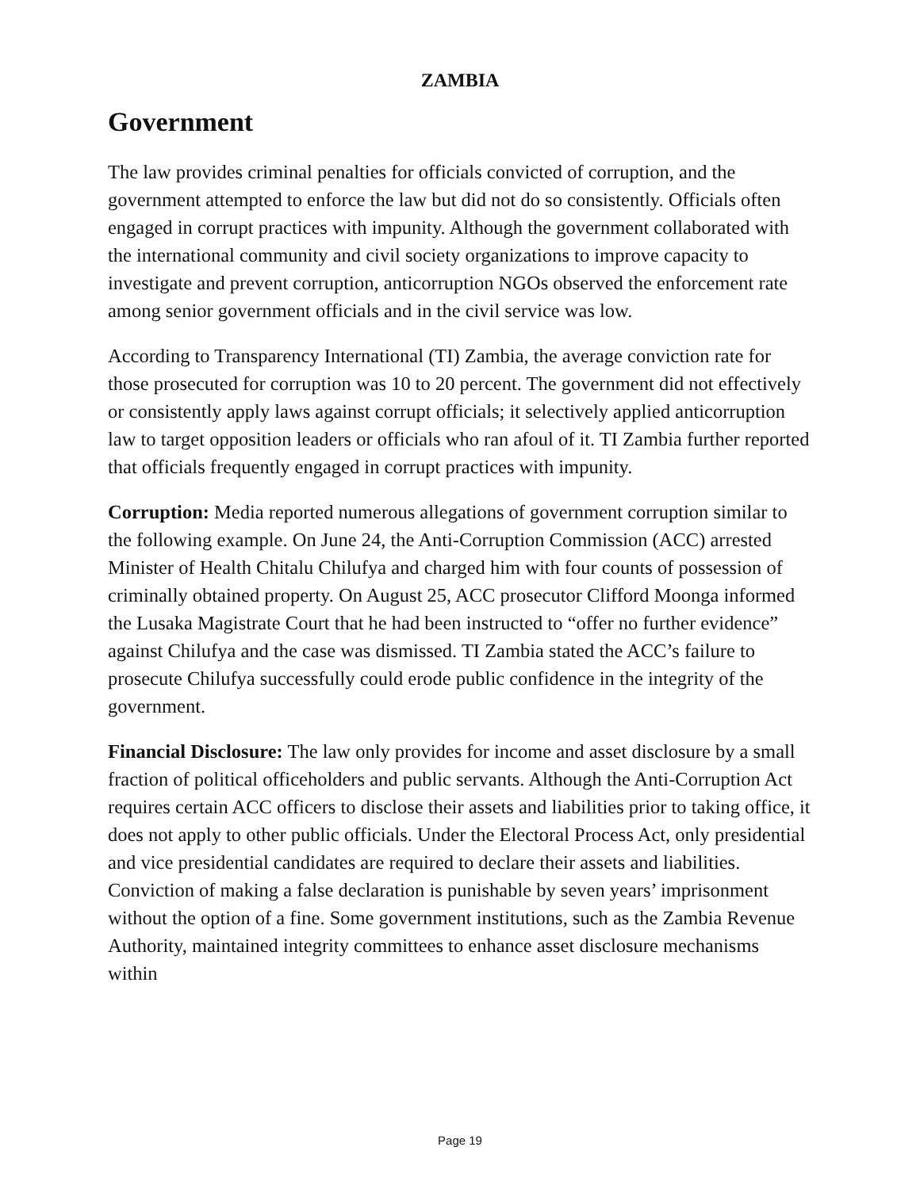ZAMBIA
Government
The law provides criminal penalties for officials convicted of corruption, and the government attempted to enforce the law but did not do so consistently. Officials often engaged in corrupt practices with impunity. Although the government collaborated with the international community and civil society organizations to improve capacity to investigate and prevent corruption, anticorruption NGOs observed the enforcement rate among senior government officials and in the civil service was low.
According to Transparency International (TI) Zambia, the average conviction rate for those prosecuted for corruption was 10 to 20 percent. The government did not effectively or consistently apply laws against corrupt officials; it selectively applied anticorruption law to target opposition leaders or officials who ran afoul of it. TI Zambia further reported that officials frequently engaged in corrupt practices with impunity.
Corruption: Media reported numerous allegations of government corruption similar to the following example. On June 24, the Anti-Corruption Commission (ACC) arrested Minister of Health Chitalu Chilufya and charged him with four counts of possession of criminally obtained property. On August 25, ACC prosecutor Clifford Moonga informed the Lusaka Magistrate Court that he had been instructed to “offer no further evidence” against Chilufya and the case was dismissed. TI Zambia stated the ACC’s failure to prosecute Chilufya successfully could erode public confidence in the integrity of the government.
Financial Disclosure: The law only provides for income and asset disclosure by a small fraction of political officeholders and public servants. Although the Anti-Corruption Act requires certain ACC officers to disclose their assets and liabilities prior to taking office, it does not apply to other public officials. Under the Electoral Process Act, only presidential and vice presidential candidates are required to declare their assets and liabilities. Conviction of making a false declaration is punishable by seven years’ imprisonment without the option of a fine. Some government institutions, such as the Zambia Revenue Authority, maintained integrity committees to enhance asset disclosure mechanisms within
Page 19